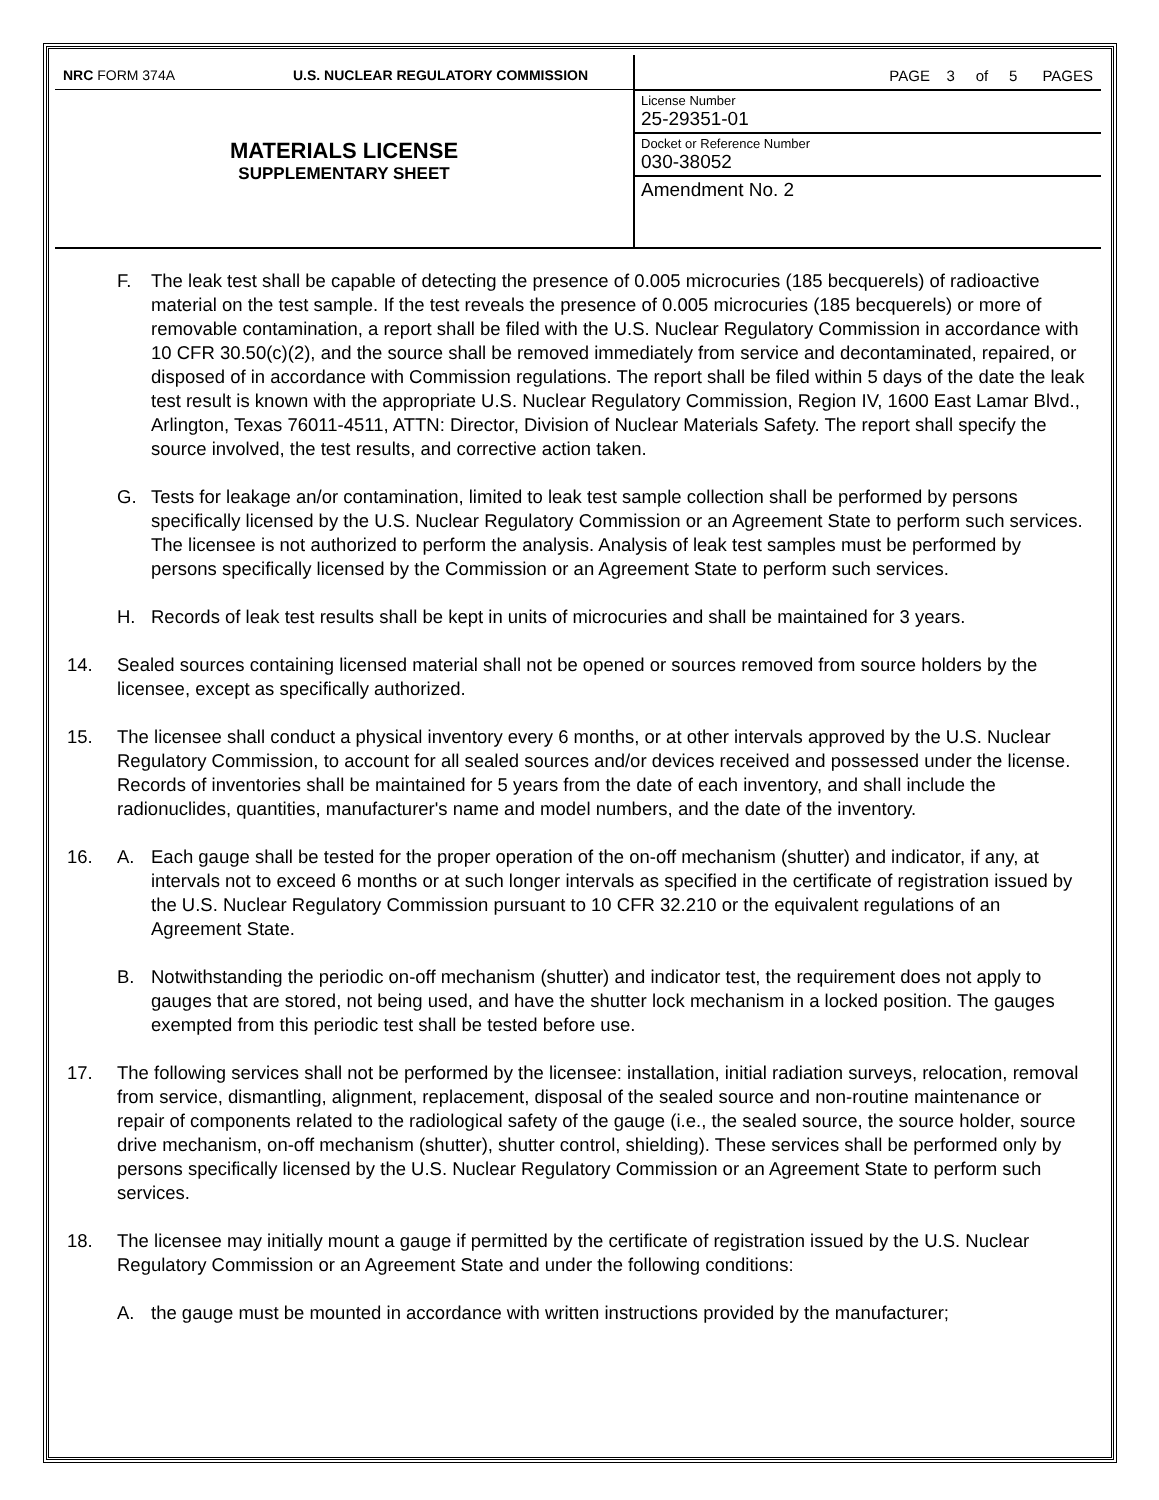NRC FORM 374A U.S. NUCLEAR REGULATORY COMMISSION
MATERIALS LICENSE
SUPPLEMENTARY SHEET
PAGE 3 of 5 PAGES
License Number
25-29351-01
Docket or Reference Number
030-38052
Amendment No. 2
F. The leak test shall be capable of detecting the presence of 0.005 microcuries (185 becquerels) of radioactive material on the test sample. If the test reveals the presence of 0.005 microcuries (185 becquerels) or more of removable contamination, a report shall be filed with the U.S. Nuclear Regulatory Commission in accordance with 10 CFR 30.50(c)(2), and the source shall be removed immediately from service and decontaminated, repaired, or disposed of in accordance with Commission regulations. The report shall be filed within 5 days of the date the leak test result is known with the appropriate U.S. Nuclear Regulatory Commission, Region IV, 1600 East Lamar Blvd., Arlington, Texas 76011-4511, ATTN: Director, Division of Nuclear Materials Safety. The report shall specify the source involved, the test results, and corrective action taken.
G. Tests for leakage an/or contamination, limited to leak test sample collection shall be performed by persons specifically licensed by the U.S. Nuclear Regulatory Commission or an Agreement State to perform such services. The licensee is not authorized to perform the analysis. Analysis of leak test samples must be performed by persons specifically licensed by the Commission or an Agreement State to perform such services.
H. Records of leak test results shall be kept in units of microcuries and shall be maintained for 3 years.
14. Sealed sources containing licensed material shall not be opened or sources removed from source holders by the licensee, except as specifically authorized.
15. The licensee shall conduct a physical inventory every 6 months, or at other intervals approved by the U.S. Nuclear Regulatory Commission, to account for all sealed sources and/or devices received and possessed under the license. Records of inventories shall be maintained for 5 years from the date of each inventory, and shall include the radionuclides, quantities, manufacturer's name and model numbers, and the date of the inventory.
16. A. Each gauge shall be tested for the proper operation of the on-off mechanism (shutter) and indicator, if any, at intervals not to exceed 6 months or at such longer intervals as specified in the certificate of registration issued by the U.S. Nuclear Regulatory Commission pursuant to 10 CFR 32.210 or the equivalent regulations of an Agreement State.
B. Notwithstanding the periodic on-off mechanism (shutter) and indicator test, the requirement does not apply to gauges that are stored, not being used, and have the shutter lock mechanism in a locked position. The gauges exempted from this periodic test shall be tested before use.
17. The following services shall not be performed by the licensee: installation, initial radiation surveys, relocation, removal from service, dismantling, alignment, replacement, disposal of the sealed source and non-routine maintenance or repair of components related to the radiological safety of the gauge (i.e., the sealed source, the source holder, source drive mechanism, on-off mechanism (shutter), shutter control, shielding). These services shall be performed only by persons specifically licensed by the U.S. Nuclear Regulatory Commission or an Agreement State to perform such services.
18. The licensee may initially mount a gauge if permitted by the certificate of registration issued by the U.S. Nuclear Regulatory Commission or an Agreement State and under the following conditions:
A. the gauge must be mounted in accordance with written instructions provided by the manufacturer;